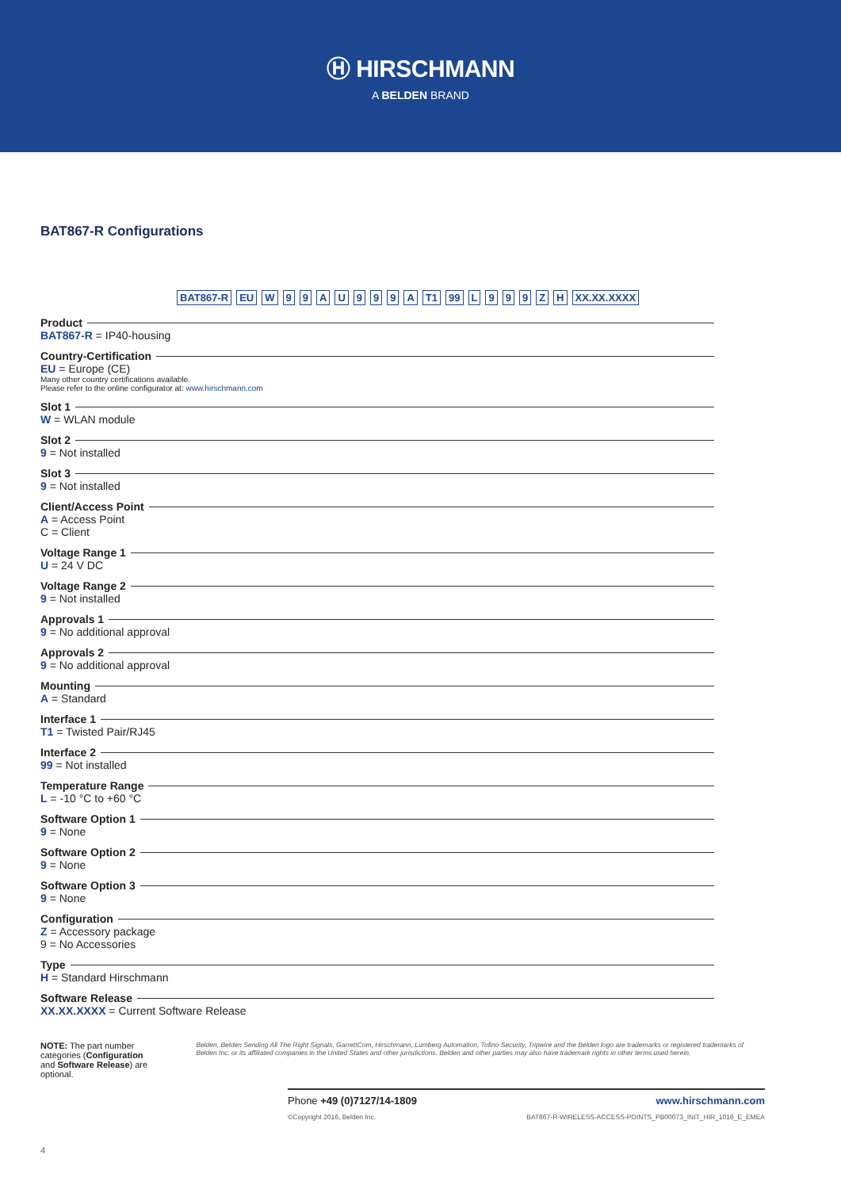Ⓗ HIRSCHMANN
A BELDEN BRAND
BAT867-R Configurations
BAT867-R EU W 9 9 A U 9 9 9 A T1 99 L 9 9 9 Z H XX.XX.XXXX
Product
BAT867-R = IP40-housing
Country-Certification
EU = Europe (CE)
Many other country certifications available.
Please refer to the online configurator at: www.hirschmann.com
Slot 1
W = WLAN module
Slot 2
9 = Not installed
Slot 3
9 = Not installed
Client/Access Point
A = Access Point
C = Client
Voltage Range 1
U = 24 V DC
Voltage Range 2
9 = Not installed
Approvals 1
9 = No additional approval
Approvals 2
9 = No additional approval
Mounting
A = Standard
Interface 1
T1 = Twisted Pair/RJ45
Interface 2
99 = Not installed
Temperature Range
L = -10 °C to +60 °C
Software Option 1
9 = None
Software Option 2
9 = None
Software Option 3
9 = None
Configuration
Z = Accessory package
9 = No Accessories
Type
H = Standard Hirschmann
Software Release
XX.XX.XXXX = Current Software Release
NOTE: The part number categories (Configuration and Software Release) are optional.
Belden, Belden Sending All The Right Signals, GarrettCom, Hirschmann, Lumberg Automation, Tofino Security, Tripwire and the Belden logo are trademarks or registered trademarks of Belden Inc. or its affiliated companies in the United States and other jurisdictions. Belden and other parties may also have trademark rights in other terms used herein.
Phone +49 (0)7127/14-1809 www.hirschmann.com
©Copyright 2016, Belden Inc. BAT867-R-WIRELESS-ACCESS-POINTS_PB00073_INIT_HIR_1016_E_EMEA
4